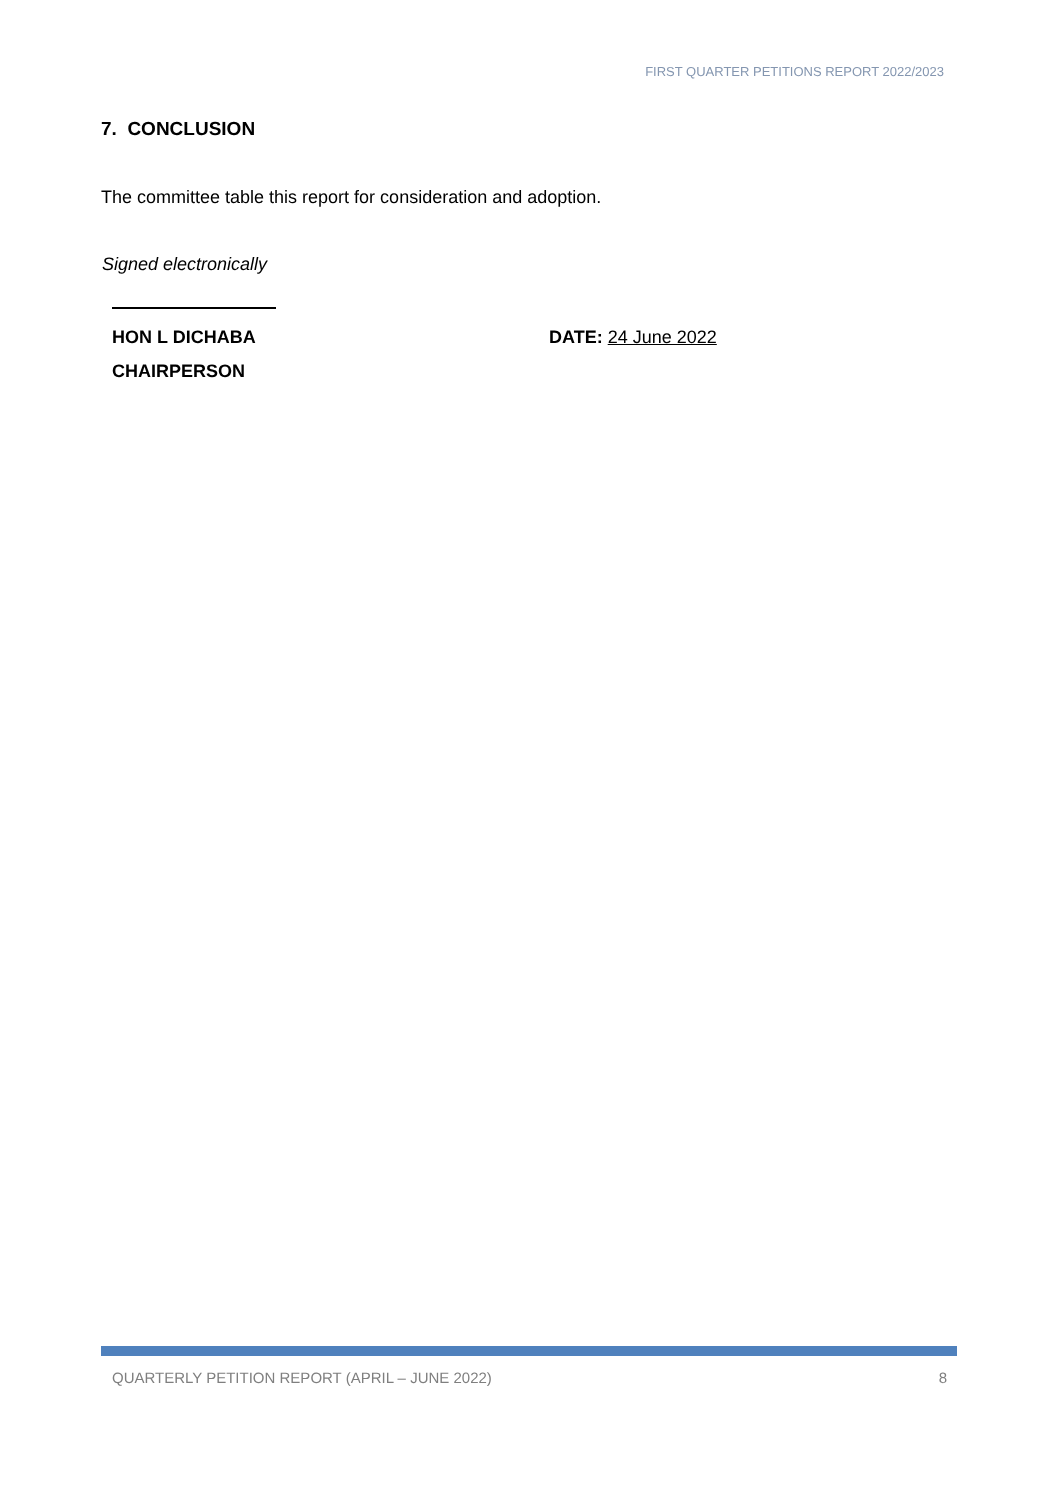FIRST QUARTER PETITIONS REPORT 2022/2023
7. CONCLUSION
The committee table this report for consideration and adoption.
Signed electronically
HON L DICHABA
CHAIRPERSON
DATE: 24 June 2022
QUARTERLY PETITION REPORT (APRIL – JUNE 2022) 8